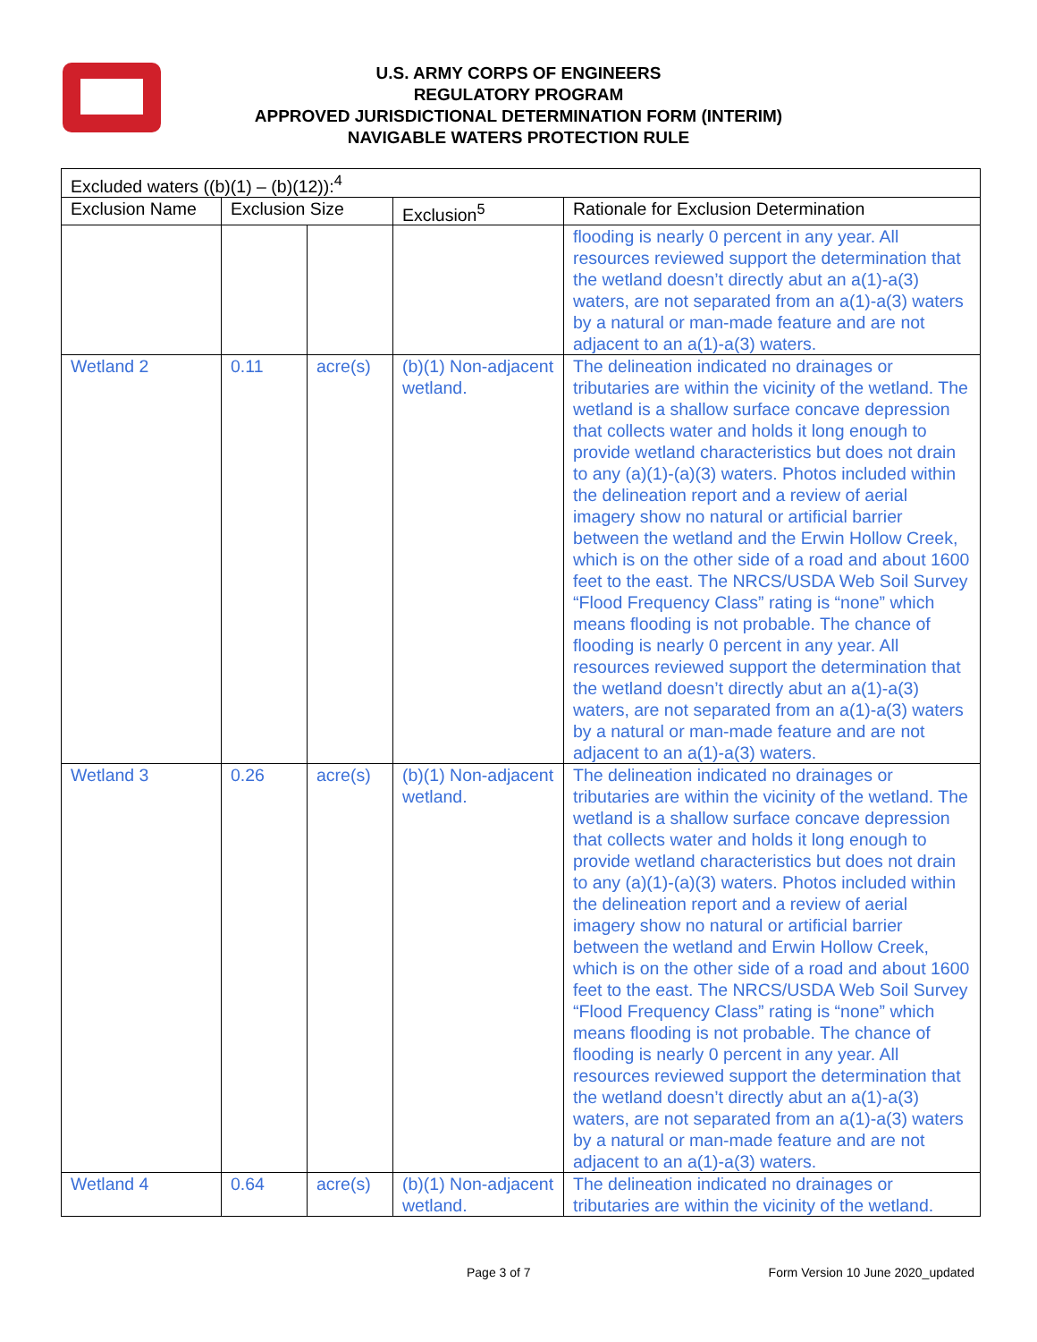U.S. ARMY CORPS OF ENGINEERS
REGULATORY PROGRAM
APPROVED JURISDICTIONAL DETERMINATION FORM (INTERIM)
NAVIGABLE WATERS PROTECTION RULE
| Excluded waters ((b)(1) – (b)(12)):<sup>4</sup> | | | | |
| --- | --- | --- | --- | --- |
| Exclusion Name | Exclusion Size | | Exclusion<sup>5</sup> | Rationale for Exclusion Determination |
| | | | | flooding is nearly 0 percent in any year. All resources reviewed support the determination that the wetland doesn’t directly abut an a(1)-a(3) waters, are not separated from an a(1)-a(3) waters by a natural or man-made feature and are not adjacent to an a(1)-a(3) waters. |
| Wetland 2 | 0.11 | acre(s) | (b)(1) Non-adjacent wetland. | The delineation indicated no drainages or tributaries are within the vicinity of the wetland. The wetland is a shallow surface concave depression that collects water and holds it long enough to provide wetland characteristics but does not drain to any (a)(1)-(a)(3) waters. Photos included within the delineation report and a review of aerial imagery show no natural or artificial barrier between the wetland and the Erwin Hollow Creek, which is on the other side of a road and about 1600 feet to the east. The NRCS/USDA Web Soil Survey “Flood Frequency Class” rating is “none” which means flooding is not probable. The chance of flooding is nearly 0 percent in any year. All resources reviewed support the determination that the wetland doesn’t directly abut an a(1)-a(3) waters, are not separated from an a(1)-a(3) waters by a natural or man-made feature and are not adjacent to an a(1)-a(3) waters. |
| Wetland 3 | 0.26 | acre(s) | (b)(1) Non-adjacent wetland. | The delineation indicated no drainages or tributaries are within the vicinity of the wetland. The wetland is a shallow surface concave depression that collects water and holds it long enough to provide wetland characteristics but does not drain to any (a)(1)-(a)(3) waters. Photos included within the delineation report and a review of aerial imagery show no natural or artificial barrier between the wetland and Erwin Hollow Creek, which is on the other side of a road and about 1600 feet to the east. The NRCS/USDA Web Soil Survey “Flood Frequency Class” rating is “none” which means flooding is not probable. The chance of flooding is nearly 0 percent in any year. All resources reviewed support the determination that the wetland doesn’t directly abut an a(1)-a(3) waters, are not separated from an a(1)-a(3) waters by a natural or man-made feature and are not adjacent to an a(1)-a(3) waters. |
| Wetland 4 | 0.64 | acre(s) | (b)(1) Non-adjacent wetland. | The delineation indicated no drainages or tributaries are within the vicinity of the wetland. |
Page 3 of 7 Form Version 10 June 2020_updated